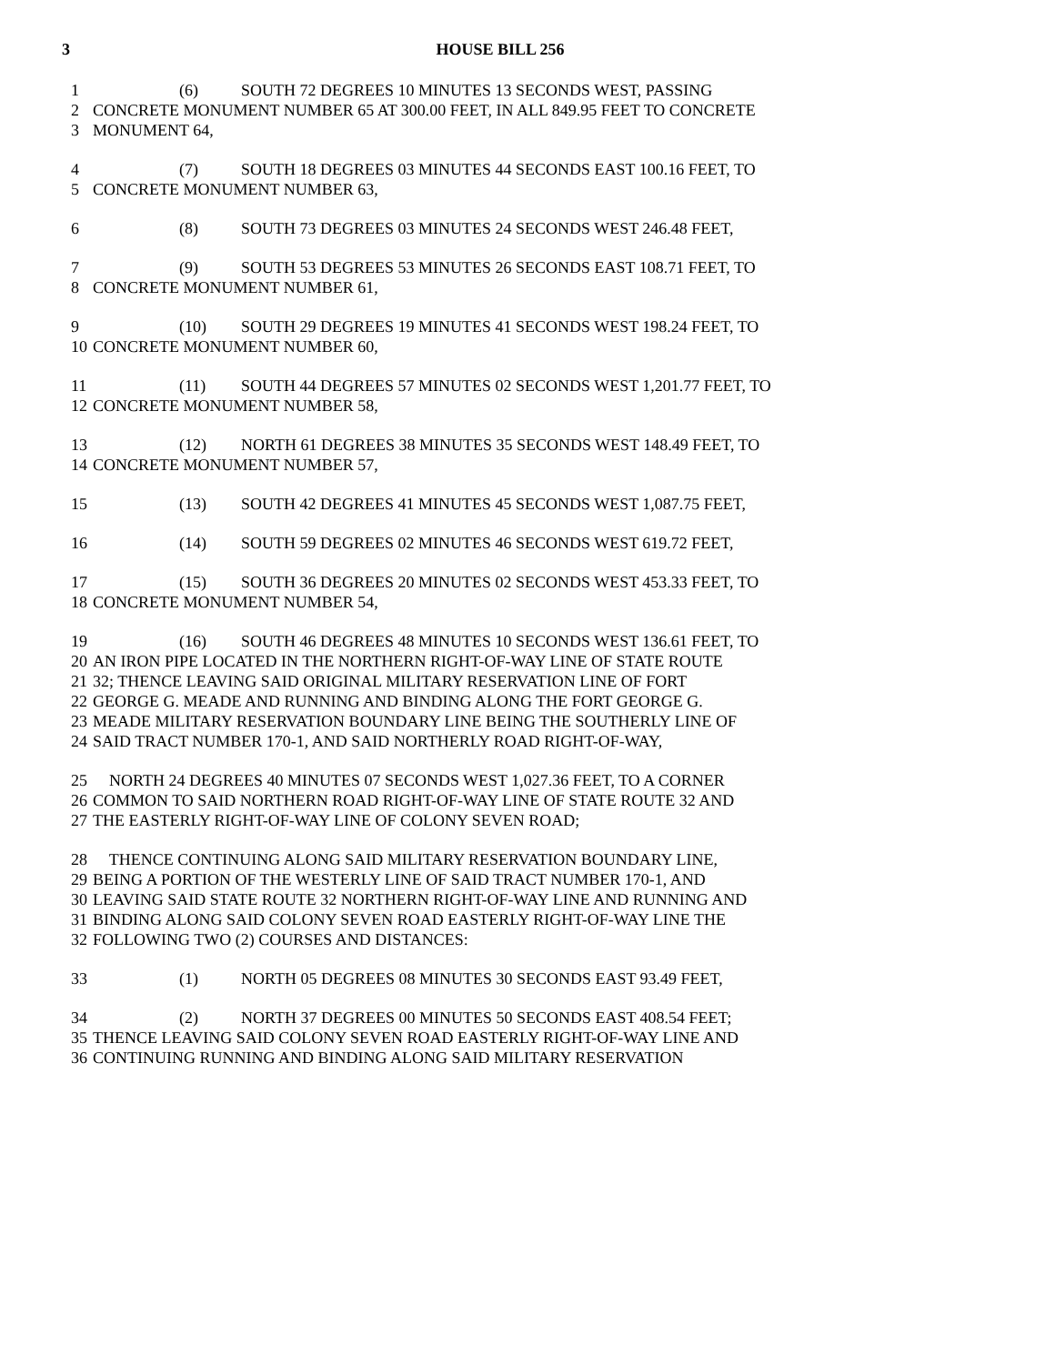3
HOUSE BILL 256
1 (6) SOUTH 72 DEGREES 10 MINUTES 13 SECONDS WEST, PASSING
2 CONCRETE MONUMENT NUMBER 65 AT 300.00 FEET, IN ALL 849.95 FEET TO CONCRETE
3 MONUMENT 64,
4 (7) SOUTH 18 DEGREES 03 MINUTES 44 SECONDS EAST 100.16 FEET, TO
5 CONCRETE MONUMENT NUMBER 63,
6 (8) SOUTH 73 DEGREES 03 MINUTES 24 SECONDS WEST 246.48 FEET,
7 (9) SOUTH 53 DEGREES 53 MINUTES 26 SECONDS EAST 108.71 FEET, TO
8 CONCRETE MONUMENT NUMBER 61,
9 (10) SOUTH 29 DEGREES 19 MINUTES 41 SECONDS WEST 198.24 FEET, TO
10 CONCRETE MONUMENT NUMBER 60,
11 (11) SOUTH 44 DEGREES 57 MINUTES 02 SECONDS WEST 1,201.77 FEET, TO
12 CONCRETE MONUMENT NUMBER 58,
13 (12) NORTH 61 DEGREES 38 MINUTES 35 SECONDS WEST 148.49 FEET, TO
14 CONCRETE MONUMENT NUMBER 57,
15 (13) SOUTH 42 DEGREES 41 MINUTES 45 SECONDS WEST 1,087.75 FEET,
16 (14) SOUTH 59 DEGREES 02 MINUTES 46 SECONDS WEST 619.72 FEET,
17 (15) SOUTH 36 DEGREES 20 MINUTES 02 SECONDS WEST 453.33 FEET, TO
18 CONCRETE MONUMENT NUMBER 54,
19 (16) SOUTH 46 DEGREES 48 MINUTES 10 SECONDS WEST 136.61 FEET, TO
20 AN IRON PIPE LOCATED IN THE NORTHERN RIGHT-OF-WAY LINE OF STATE ROUTE
21 32; THENCE LEAVING SAID ORIGINAL MILITARY RESERVATION LINE OF FORT
22 GEORGE G. MEADE AND RUNNING AND BINDING ALONG THE FORT GEORGE G.
23 MEADE MILITARY RESERVATION BOUNDARY LINE BEING THE SOUTHERLY LINE OF
24 SAID TRACT NUMBER 170-1, AND SAID NORTHERLY ROAD RIGHT-OF-WAY,
25 NORTH 24 DEGREES 40 MINUTES 07 SECONDS WEST 1,027.36 FEET, TO A CORNER
26 COMMON TO SAID NORTHERN ROAD RIGHT-OF-WAY LINE OF STATE ROUTE 32 AND
27 THE EASTERLY RIGHT-OF-WAY LINE OF COLONY SEVEN ROAD;
28 THENCE CONTINUING ALONG SAID MILITARY RESERVATION BOUNDARY LINE,
29 BEING A PORTION OF THE WESTERLY LINE OF SAID TRACT NUMBER 170-1, AND
30 LEAVING SAID STATE ROUTE 32 NORTHERN RIGHT-OF-WAY LINE AND RUNNING AND
31 BINDING ALONG SAID COLONY SEVEN ROAD EASTERLY RIGHT-OF-WAY LINE THE
32 FOLLOWING TWO (2) COURSES AND DISTANCES:
33 (1) NORTH 05 DEGREES 08 MINUTES 30 SECONDS EAST 93.49 FEET,
34 (2) NORTH 37 DEGREES 00 MINUTES 50 SECONDS EAST 408.54 FEET;
35 THENCE LEAVING SAID COLONY SEVEN ROAD EASTERLY RIGHT-OF-WAY LINE AND
36 CONTINUING RUNNING AND BINDING ALONG SAID MILITARY RESERVATION